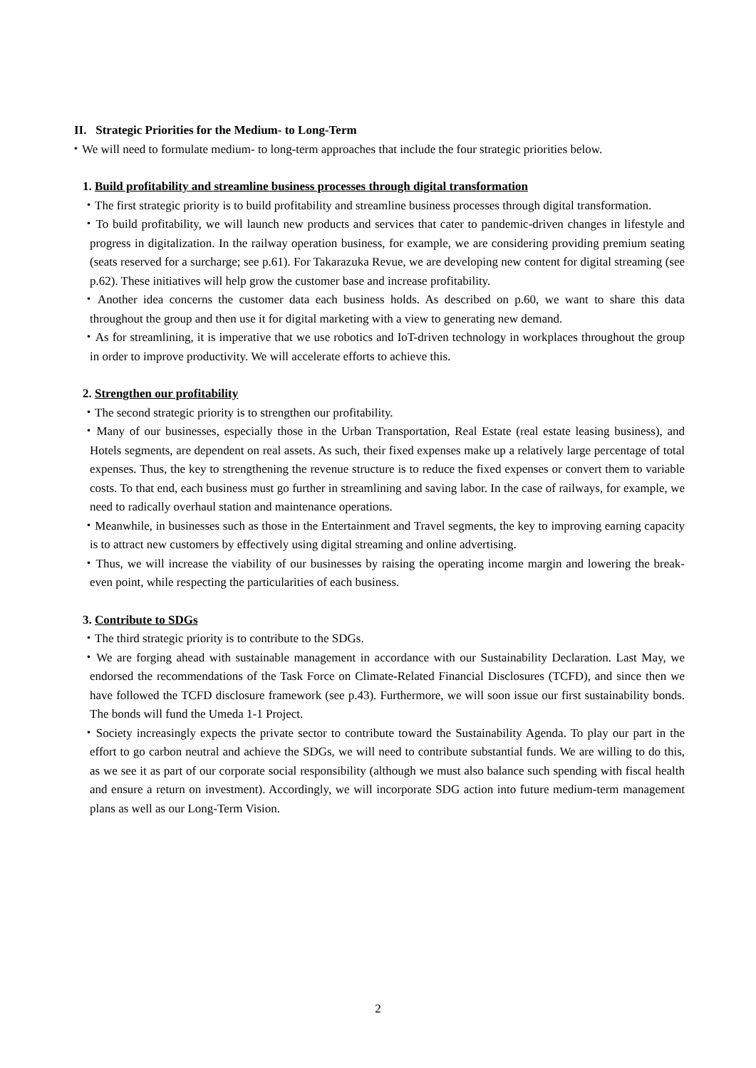II. Strategic Priorities for the Medium- to Long-Term
・We will need to formulate medium- to long-term approaches that include the four strategic priorities below.
1. Build profitability and streamline business processes through digital transformation
・The first strategic priority is to build profitability and streamline business processes through digital transformation.
・To build profitability, we will launch new products and services that cater to pandemic-driven changes in lifestyle and progress in digitalization. In the railway operation business, for example, we are considering providing premium seating (seats reserved for a surcharge; see p.61). For Takarazuka Revue, we are developing new content for digital streaming (see p.62). These initiatives will help grow the customer base and increase profitability.
・Another idea concerns the customer data each business holds. As described on p.60, we want to share this data throughout the group and then use it for digital marketing with a view to generating new demand.
・As for streamlining, it is imperative that we use robotics and IoT-driven technology in workplaces throughout the group in order to improve productivity. We will accelerate efforts to achieve this.
2. Strengthen our profitability
・The second strategic priority is to strengthen our profitability.
・Many of our businesses, especially those in the Urban Transportation, Real Estate (real estate leasing business), and Hotels segments, are dependent on real assets. As such, their fixed expenses make up a relatively large percentage of total expenses. Thus, the key to strengthening the revenue structure is to reduce the fixed expenses or convert them to variable costs. To that end, each business must go further in streamlining and saving labor. In the case of railways, for example, we need to radically overhaul station and maintenance operations.
・Meanwhile, in businesses such as those in the Entertainment and Travel segments, the key to improving earning capacity is to attract new customers by effectively using digital streaming and online advertising.
・Thus, we will increase the viability of our businesses by raising the operating income margin and lowering the break-even point, while respecting the particularities of each business.
3. Contribute to SDGs
・The third strategic priority is to contribute to the SDGs.
・We are forging ahead with sustainable management in accordance with our Sustainability Declaration. Last May, we endorsed the recommendations of the Task Force on Climate-Related Financial Disclosures (TCFD), and since then we have followed the TCFD disclosure framework (see p.43). Furthermore, we will soon issue our first sustainability bonds. The bonds will fund the Umeda 1-1 Project.
・Society increasingly expects the private sector to contribute toward the Sustainability Agenda. To play our part in the effort to go carbon neutral and achieve the SDGs, we will need to contribute substantial funds. We are willing to do this, as we see it as part of our corporate social responsibility (although we must also balance such spending with fiscal health and ensure a return on investment). Accordingly, we will incorporate SDG action into future medium-term management plans as well as our Long-Term Vision.
2